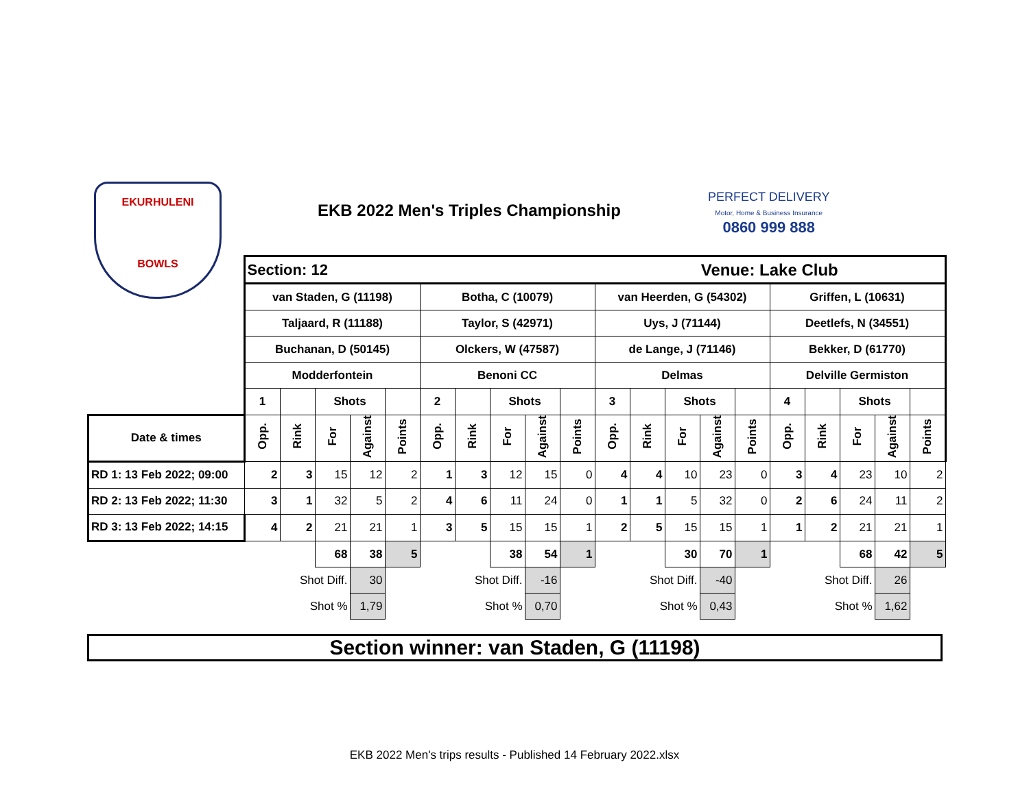EKURHULENI
BOWLS
EKB 2022 Men's Triples Championship
PERFECT DELIVERY
Motor, Home & Business Insurance
0860 999 888
| | Section: 12 | | | | | | | | | | Venue: Lake Club | | | | | | | | | |
| | van Staden, G (11198) | | | | | Botha, C (10079) | | | | | van Heerden, G (54302) | | | | | Griffen, L (10631) | | | | |
| | Taljaard, R (11188) | | | | | Taylor, S (42971) | | | | | Uys, J (71144) | | | | | Deetlefs, N (34551) | | | | |
| | Buchanan, D (50145) | | | | | Olckers, W (47587) | | | | | de Lange, J (71146) | | | | | Bekker, D (61770) | | | | |
| | Modderfontein | | | | | Benoni CC | | | | | Delmas | | | | | Delville Germiston | | | | |
| | 1 | | Shots | | | 2 | | Shots | | | 3 | | Shots | | | 4 | | Shots | | |
| Date & times | Opp. | Rink | For | Against | Points | Opp. | Rink | For | Against | Points | Opp. | Rink | For | Against | Points | Opp. | Rink | For | Against | Points |
| RD 1: 13 Feb 2022; 09:00 | 2 | 3 | 15 | 12 | 2 | 1 | 3 | 12 | 15 | 0 | 4 | 4 | 10 | 23 | 0 | 3 | 4 | 23 | 10 | 2 |
| RD 2: 13 Feb 2022; 11:30 | 3 | 1 | 32 | 5 | 2 | 4 | 6 | 11 | 24 | 0 | 1 | 1 | 5 | 32 | 0 | 2 | 6 | 24 | 11 | 2 |
| RD 3: 13 Feb 2022; 14:15 | 4 | 2 | 21 | 21 | 1 | 3 | 5 | 15 | 15 | 1 | 2 | 5 | 15 | 15 | 1 | 1 | 2 | 21 | 21 | 1 |
| | | | 68 | 38 | 5 | | | 38 | 54 | 1 | | | 30 | 70 | 1 | | | 68 | 42 | 5 |
| | | Shot Diff. | | 30 | | | Shot Diff. | | -16 | | | Shot Diff. | | -40 | | | Shot Diff. | | 26 | |
| | | Shot % | | 1,79 | | | Shot % | | 0,70 | | | Shot % | | 0,43 | | | Shot % | | 1,62 | |
Section winner: van Staden, G (11198)
EKB 2022 Men's trips results - Published 14 February 2022.xlsx